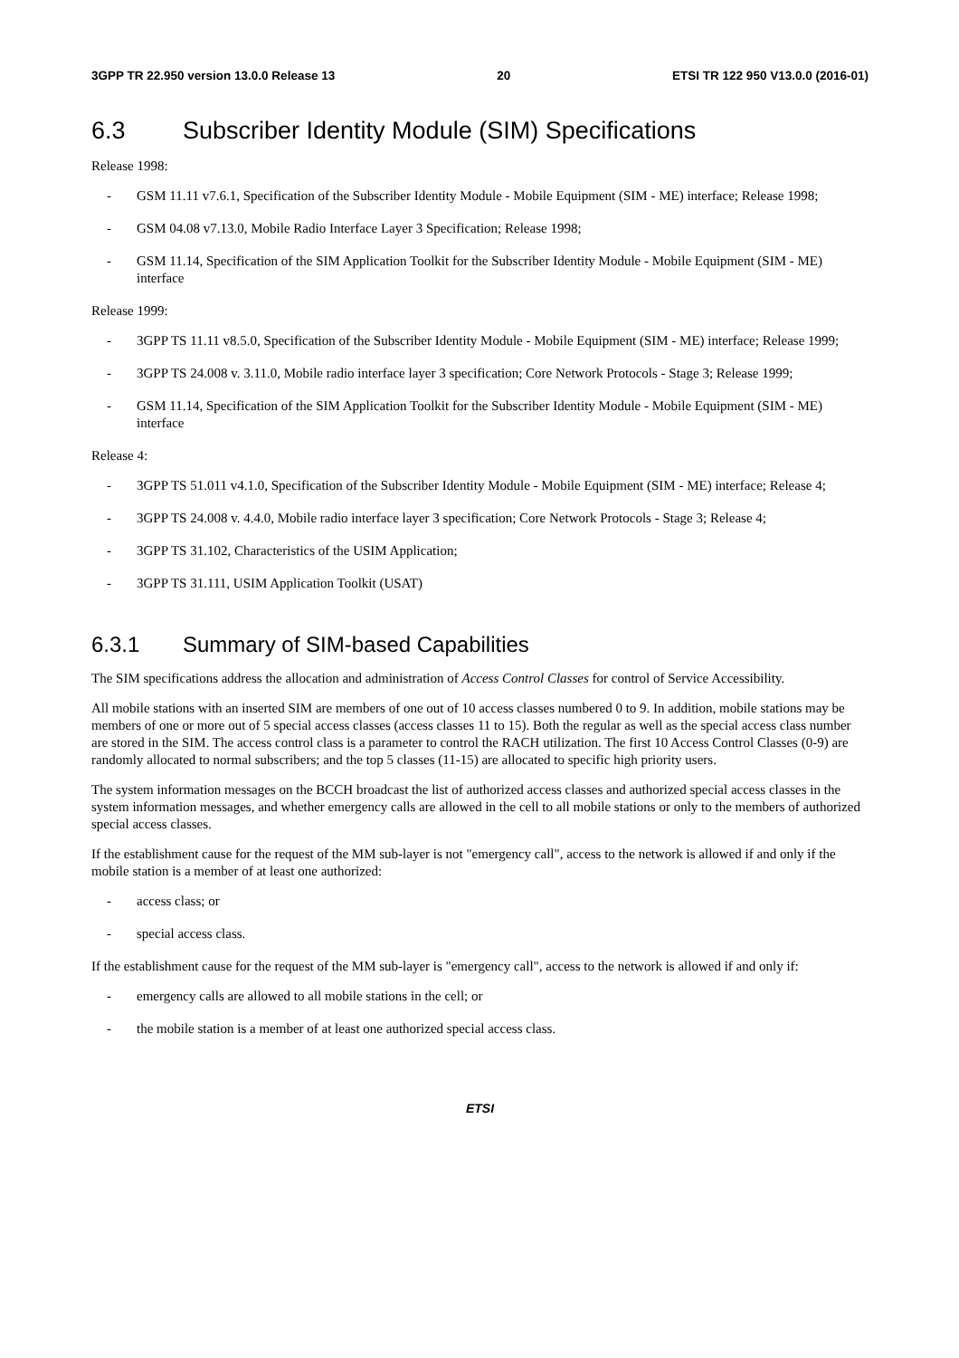3GPP TR 22.950 version 13.0.0 Release 13 20 ETSI TR 122 950 V13.0.0 (2016-01)
6.3 Subscriber Identity Module (SIM) Specifications
Release 1998:
- GSM 11.11 v7.6.1, Specification of the Subscriber Identity Module - Mobile Equipment (SIM - ME) interface; Release 1998;
- GSM 04.08 v7.13.0, Mobile Radio Interface Layer 3 Specification; Release 1998;
- GSM 11.14, Specification of the SIM Application Toolkit for the Subscriber Identity Module - Mobile Equipment (SIM - ME) interface
Release 1999:
- 3GPP TS 11.11 v8.5.0, Specification of the Subscriber Identity Module - Mobile Equipment (SIM - ME) interface; Release 1999;
- 3GPP TS 24.008 v. 3.11.0, Mobile radio interface layer 3 specification; Core Network Protocols - Stage 3; Release 1999;
- GSM 11.14, Specification of the SIM Application Toolkit for the Subscriber Identity Module - Mobile Equipment (SIM - ME) interface
Release 4:
- 3GPP TS 51.011 v4.1.0, Specification of the Subscriber Identity Module - Mobile Equipment (SIM - ME) interface; Release 4;
- 3GPP TS 24.008 v. 4.4.0, Mobile radio interface layer 3 specification; Core Network Protocols - Stage 3; Release 4;
- 3GPP TS 31.102, Characteristics of the USIM Application;
- 3GPP TS 31.111, USIM Application Toolkit (USAT)
6.3.1 Summary of SIM-based Capabilities
The SIM specifications address the allocation and administration of Access Control Classes for control of Service Accessibility.
All mobile stations with an inserted SIM are members of one out of 10 access classes numbered 0 to 9. In addition, mobile stations may be members of one or more out of 5 special access classes (access classes 11 to 15). Both the regular as well as the special access class number are stored in the SIM. The access control class is a parameter to control the RACH utilization. The first 10 Access Control Classes (0-9) are randomly allocated to normal subscribers; and the top 5 classes (11-15) are allocated to specific high priority users.
The system information messages on the BCCH broadcast the list of authorized access classes and authorized special access classes in the system information messages, and whether emergency calls are allowed in the cell to all mobile stations or only to the members of authorized special access classes.
If the establishment cause for the request of the MM sub-layer is not "emergency call", access to the network is allowed if and only if the mobile station is a member of at least one authorized:
- access class; or
- special access class.
If the establishment cause for the request of the MM sub-layer is "emergency call", access to the network is allowed if and only if:
- emergency calls are allowed to all mobile stations in the cell; or
- the mobile station is a member of at least one authorized special access class.
ETSI